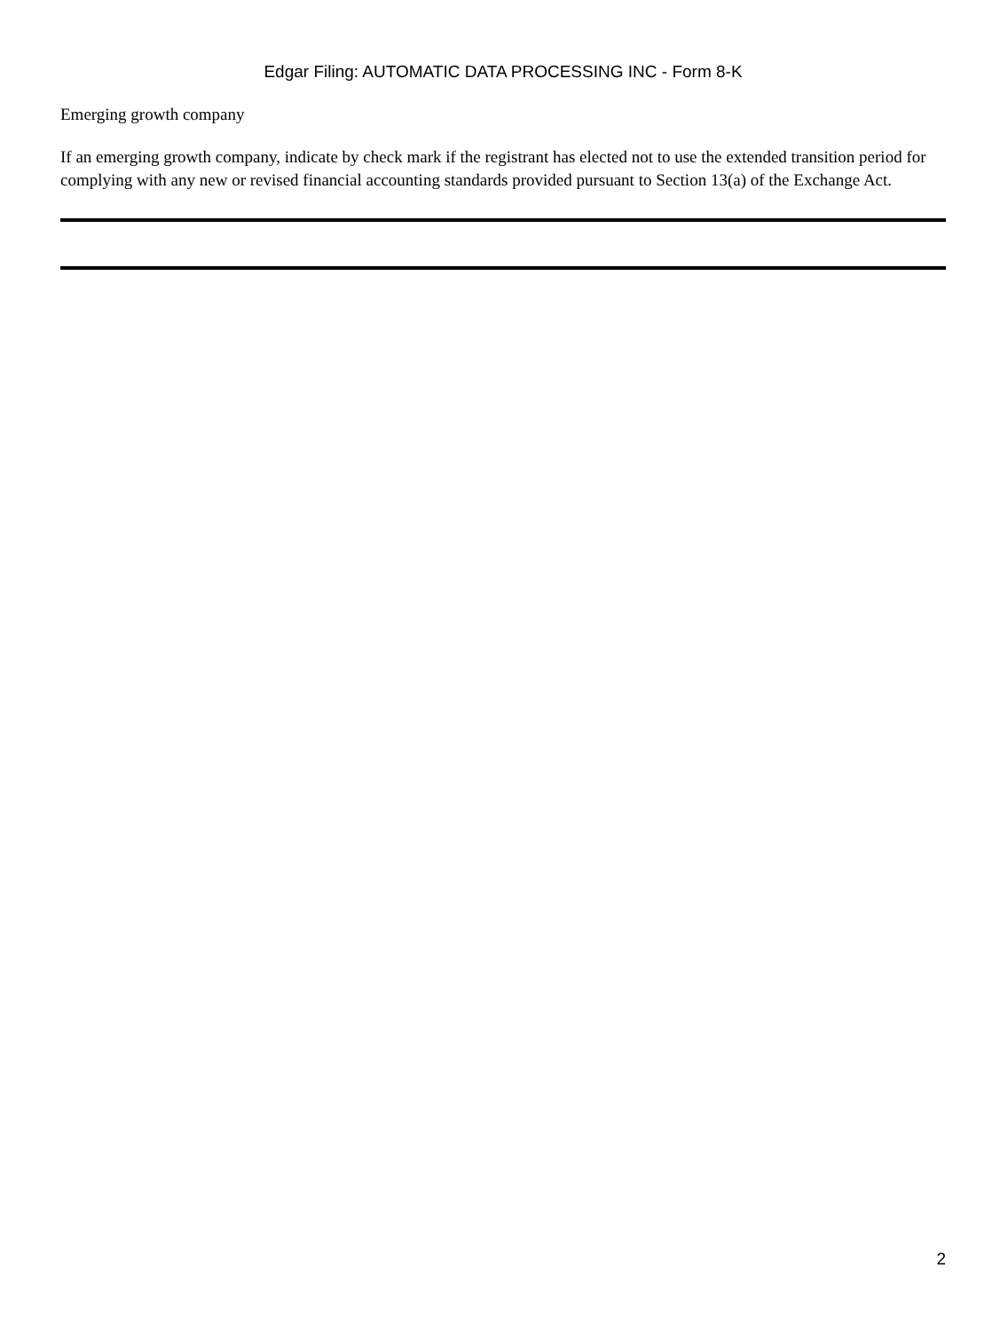Edgar Filing: AUTOMATIC DATA PROCESSING INC - Form 8-K
Emerging growth company
If an emerging growth company, indicate by check mark if the registrant has elected not to use the extended transition period for complying with any new or revised financial accounting standards provided pursuant to Section 13(a) of the Exchange Act.
2